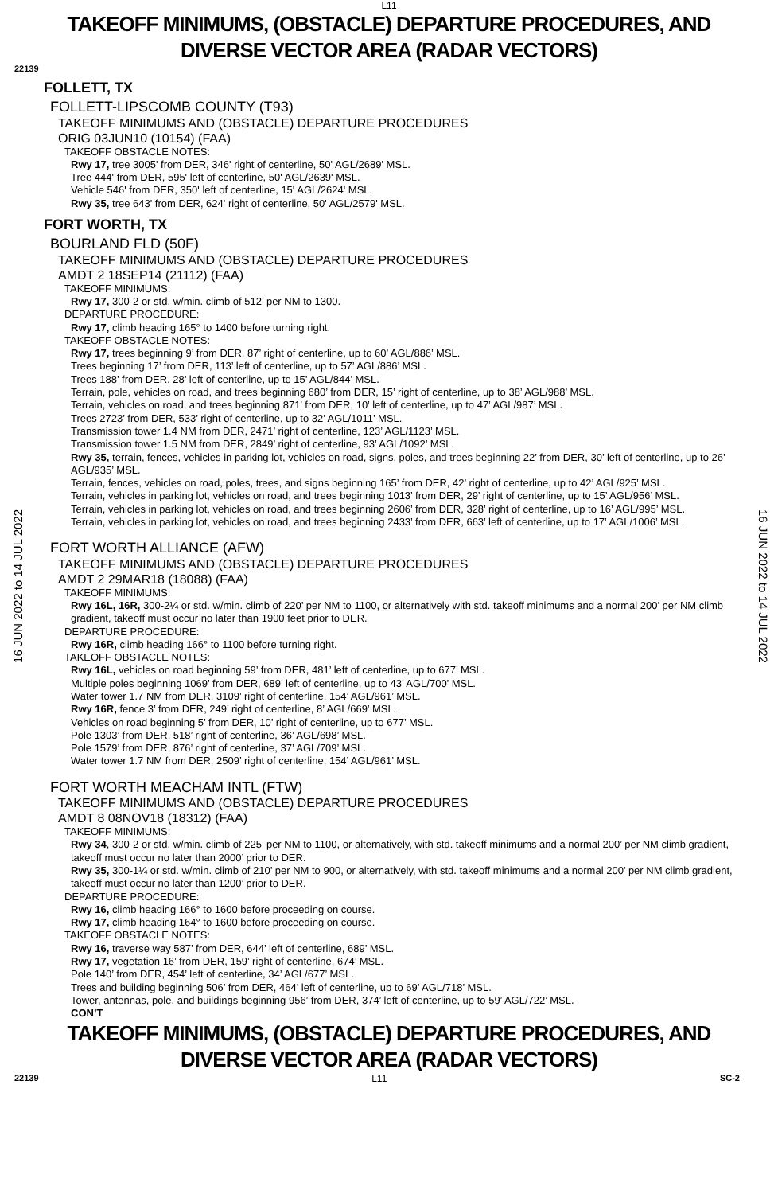L11
TAKEOFF MINIMUMS, (OBSTACLE) DEPARTURE PROCEDURES, AND
DIVERSE VECTOR AREA (RADAR VECTORS)
22139
16 JUN 2022 to 14 JUL 2022
16 JUN 2022 to 14 JUL 2022
FOLLETT, TX
FOLLETT-LIPSCOMB COUNTY (T93)
TAKEOFF MINIMUMS AND (OBSTACLE) DEPARTURE PROCEDURES
ORIG 03JUN10 (10154) (FAA)
TAKEOFF OBSTACLE NOTES:
Rwy 17, tree 3005' from DER, 346' right of centerline, 50' AGL/2689' MSL.
Tree 444' from DER, 595' left of centerline, 50' AGL/2639' MSL.
Vehicle 546' from DER, 350' left of centerline, 15' AGL/2624' MSL.
Rwy 35, tree 643' from DER, 624' right of centerline, 50' AGL/2579' MSL.
FORT WORTH, TX
BOURLAND FLD (50F)
TAKEOFF MINIMUMS AND (OBSTACLE) DEPARTURE PROCEDURES
AMDT 2 18SEP14 (21112) (FAA)
TAKEOFF MINIMUMS:
Rwy 17, 300-2 or std. w/min. climb of 512’ per NM to 1300.
DEPARTURE PROCEDURE:
Rwy 17, climb heading 165° to 1400 before turning right.
TAKEOFF OBSTACLE NOTES:
Rwy 17, trees beginning 9’ from DER, 87’ right of centerline, up to 60’ AGL/886’ MSL.
Trees beginning 17’ from DER, 113’ left of centerline, up to 57’ AGL/886’ MSL.
Trees 188’ from DER, 28’ left of centerline, up to 15’ AGL/844’ MSL.
Terrain, pole, vehicles on road, and trees beginning 680’ from DER, 15’ right of centerline, up to 38’ AGL/988’ MSL.
Terrain, vehicles on road, and trees beginning 871’ from DER, 10’ left of centerline, up to 47’ AGL/987’ MSL.
Trees 2723’ from DER, 533’ right of centerline, up to 32’ AGL/1011’ MSL.
Transmission tower 1.4 NM from DER, 2471’ right of centerline, 123’ AGL/1123’ MSL.
Transmission tower 1.5 NM from DER, 2849’ right of centerline, 93’ AGL/1092’ MSL.
Rwy 35, terrain, fences, vehicles in parking lot, vehicles on road, signs, poles, and trees beginning 22’ from DER, 30’ left of centerline, up to 26’ AGL/935’ MSL.
Terrain, fences, vehicles on road, poles, trees, and signs beginning 165’ from DER, 42’ right of centerline, up to 42’ AGL/925’ MSL.
Terrain, vehicles in parking lot, vehicles on road, and trees beginning 1013’ from DER, 29’ right of centerline, up to 15’ AGL/956’ MSL.
Terrain, vehicles in parking lot, vehicles on road, and trees beginning 2606’ from DER, 328’ right of centerline, up to 16’ AGL/995’ MSL.
Terrain, vehicles in parking lot, vehicles on road, and trees beginning 2433’ from DER, 663’ left of centerline, up to 17’ AGL/1006’ MSL.
FORT WORTH ALLIANCE (AFW)
TAKEOFF MINIMUMS AND (OBSTACLE) DEPARTURE PROCEDURES
AMDT 2 29MAR18 (18088) (FAA)
TAKEOFF MINIMUMS:
Rwy 16L, 16R, 300-2¼ or std. w/min. climb of 220’ per NM to 1100, or alternatively with std. takeoff minimums and a normal 200’ per NM climb gradient, takeoff must occur no later than 1900 feet prior to DER.
DEPARTURE PROCEDURE:
Rwy 16R, climb heading 166° to 1100 before turning right.
TAKEOFF OBSTACLE NOTES:
Rwy 16L, vehicles on road beginning 59’ from DER, 481’ left of centerline, up to 677’ MSL.
Multiple poles beginning 1069’ from DER, 689’ left of centerline, up to 43’ AGL/700’ MSL.
Water tower 1.7 NM from DER, 3109’ right of centerline, 154’ AGL/961’ MSL.
Rwy 16R, fence 3’ from DER, 249’ right of centerline, 8’ AGL/669’ MSL.
Vehicles on road beginning 5’ from DER, 10’ right of centerline, up to 677’ MSL.
Pole 1303’ from DER, 518’ right of centerline, 36’ AGL/698’ MSL.
Pole 1579’ from DER, 876’ right of centerline, 37’ AGL/709’ MSL.
Water tower 1.7 NM from DER, 2509’ right of centerline, 154’ AGL/961’ MSL.
FORT WORTH MEACHAM INTL (FTW)
TAKEOFF MINIMUMS AND (OBSTACLE) DEPARTURE PROCEDURES
AMDT 8 08NOV18 (18312) (FAA)
TAKEOFF MINIMUMS:
Rwy 34, 300-2 or std. w/min. climb of 225’ per NM to 1100, or alternatively, with std. takeoff minimums and a normal 200’ per NM climb gradient, takeoff must occur no later than 2000’ prior to DER.
Rwy 35, 300-1¼ or std. w/min. climb of 210’ per NM to 900, or alternatively, with std. takeoff minimums and a normal 200’ per NM climb gradient, takeoff must occur no later than 1200’ prior to DER.
DEPARTURE PROCEDURE:
Rwy 16, climb heading 166° to 1600 before proceeding on course.
Rwy 17, climb heading 164° to 1600 before proceeding on course.
TAKEOFF OBSTACLE NOTES:
Rwy 16, traverse way 587’ from DER, 644’ left of centerline, 689’ MSL.
Rwy 17, vegetation 16’ from DER, 159’ right of centerline, 674’ MSL.
Pole 140’ from DER, 454’ left of centerline, 34’ AGL/677’ MSL.
Trees and building beginning 506’ from DER, 464’ left of centerline, up to 69’ AGL/718’ MSL.
Tower, antennas, pole, and buildings beginning 956’ from DER, 374’ left of centerline, up to 59’ AGL/722’ MSL.
CON’T
TAKEOFF MINIMUMS, (OBSTACLE) DEPARTURE PROCEDURES, AND
DIVERSE VECTOR AREA (RADAR VECTORS)
22139 L11 SC-2